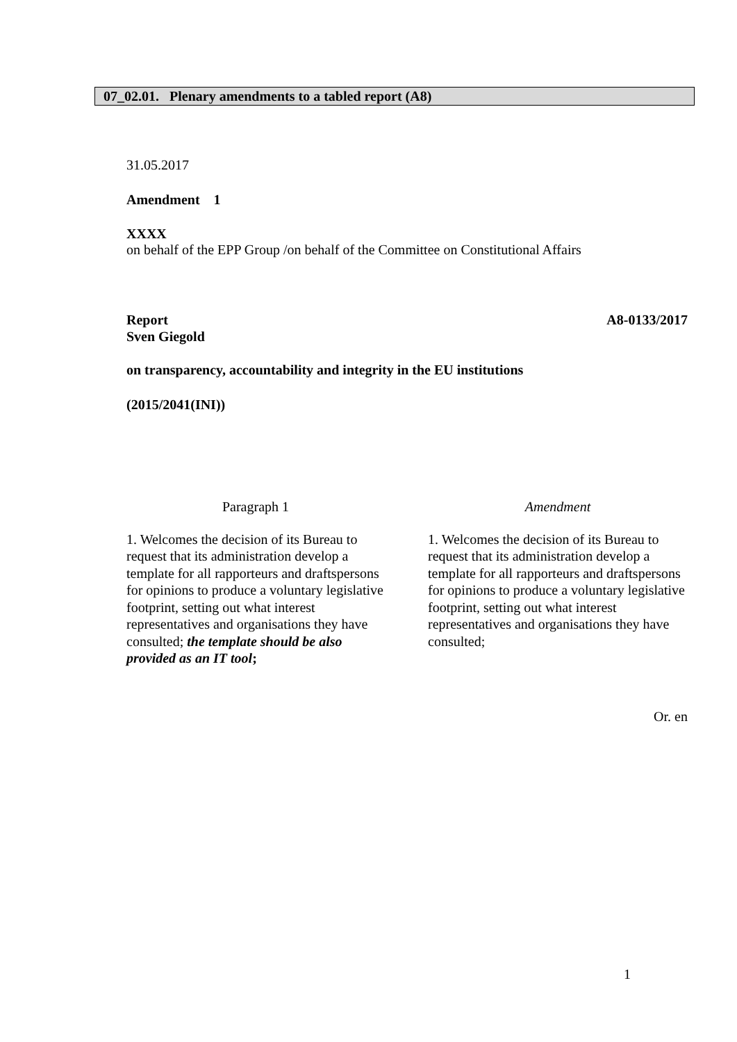07_02.01. Plenary amendments to a tabled report (A8)
31.05.2017
Amendment 1
XXXX
on behalf of the EPP Group /on behalf of the Committee on Constitutional Affairs
Report A8-0133/2017
Sven Giegold
on transparency, accountability and integrity in the EU institutions
(2015/2041(INI))
| Paragraph 1 | Amendment |
| 1. Welcomes the decision of its Bureau to request that its administration develop a template for all rapporteurs and draftspersons for opinions to produce a voluntary legislative footprint, setting out what interest representatives and organisations they have consulted; the template should be also provided as an IT tool ; | 1. Welcomes the decision of its Bureau to request that its administration develop a template for all rapporteurs and draftspersons for opinions to produce a voluntary legislative footprint, setting out what interest representatives and organisations they have consulted; |
Or. en
1